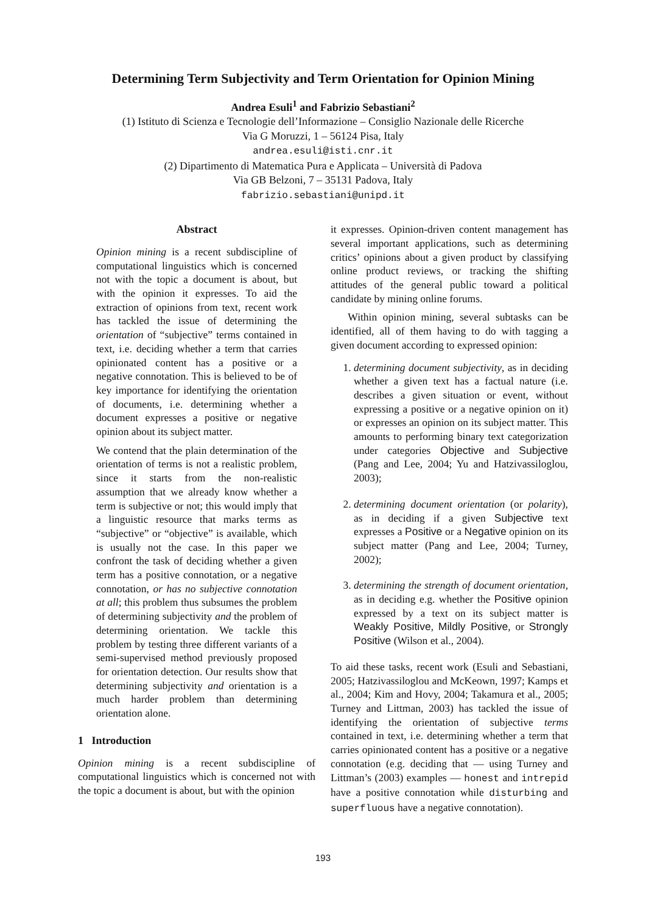Determining Term Subjectivity and Term Orientation for Opinion Mining
Andrea Esuli<sup>1</sup> and Fabrizio Sebastiani<sup>2</sup>
(1) Istituto di Scienza e Tecnologie dell’Informazione – Consiglio Nazionale delle Ricerche
Via G Moruzzi, 1 – 56124 Pisa, Italy
andrea.esuli@isti.cnr.it
(2) Dipartimento di Matematica Pura e Applicata – Università di Padova
Via GB Belzoni, 7 – 35131 Padova, Italy
fabrizio.sebastiani@unipd.it
Abstract
Opinion mining is a recent subdiscipline of computational linguistics which is concerned not with the topic a document is about, but with the opinion it expresses. To aid the extraction of opinions from text, recent work has tackled the issue of determining the orientation of “subjective” terms contained in text, i.e. deciding whether a term that carries opinionated content has a positive or a negative connotation. This is believed to be of key importance for identifying the orientation of documents, i.e. determining whether a document expresses a positive or negative opinion about its subject matter.
We contend that the plain determination of the orientation of terms is not a realistic problem, since it starts from the non-realistic assumption that we already know whether a term is subjective or not; this would imply that a linguistic resource that marks terms as “subjective” or “objective” is available, which is usually not the case. In this paper we confront the task of deciding whether a given term has a positive connotation, or a negative connotation, or has no subjective connotation at all; this problem thus subsumes the problem of determining subjectivity and the problem of determining orientation. We tackle this problem by testing three different variants of a semi-supervised method previously proposed for orientation detection. Our results show that determining subjectivity and orientation is a much harder problem than determining orientation alone.
1 Introduction
Opinion mining is a recent subdiscipline of computational linguistics which is concerned not with the topic a document is about, but with the opinion
it expresses. Opinion-driven content management has several important applications, such as determining critics’ opinions about a given product by classifying online product reviews, or tracking the shifting attitudes of the general public toward a political candidate by mining online forums.
Within opinion mining, several subtasks can be identified, all of them having to do with tagging a given document according to expressed opinion:
1. determining document subjectivity, as in deciding whether a given text has a factual nature (i.e. describes a given situation or event, without expressing a positive or a negative opinion on it) or expresses an opinion on its subject matter. This amounts to performing binary text categorization under categories Objective and Subjective (Pang and Lee, 2004; Yu and Hatzivassiloglou, 2003);
2. determining document orientation (or polarity), as in deciding if a given Subjective text expresses a Positive or a Negative opinion on its subject matter (Pang and Lee, 2004; Turney, 2002);
3. determining the strength of document orientation, as in deciding e.g. whether the Positive opinion expressed by a text on its subject matter is Weakly Positive, Mildly Positive, or Strongly Positive (Wilson et al., 2004).
To aid these tasks, recent work (Esuli and Sebastiani, 2005; Hatzivassiloglou and McKeown, 1997; Kamps et al., 2004; Kim and Hovy, 2004; Takamura et al., 2005; Turney and Littman, 2003) has tackled the issue of identifying the orientation of subjective terms contained in text, i.e. determining whether a term that carries opinionated content has a positive or a negative connotation (e.g. deciding that — using Turney and Littman’s (2003) examples — honest and intrepid have a positive connotation while disturbing and superfluous have a negative connotation).
193